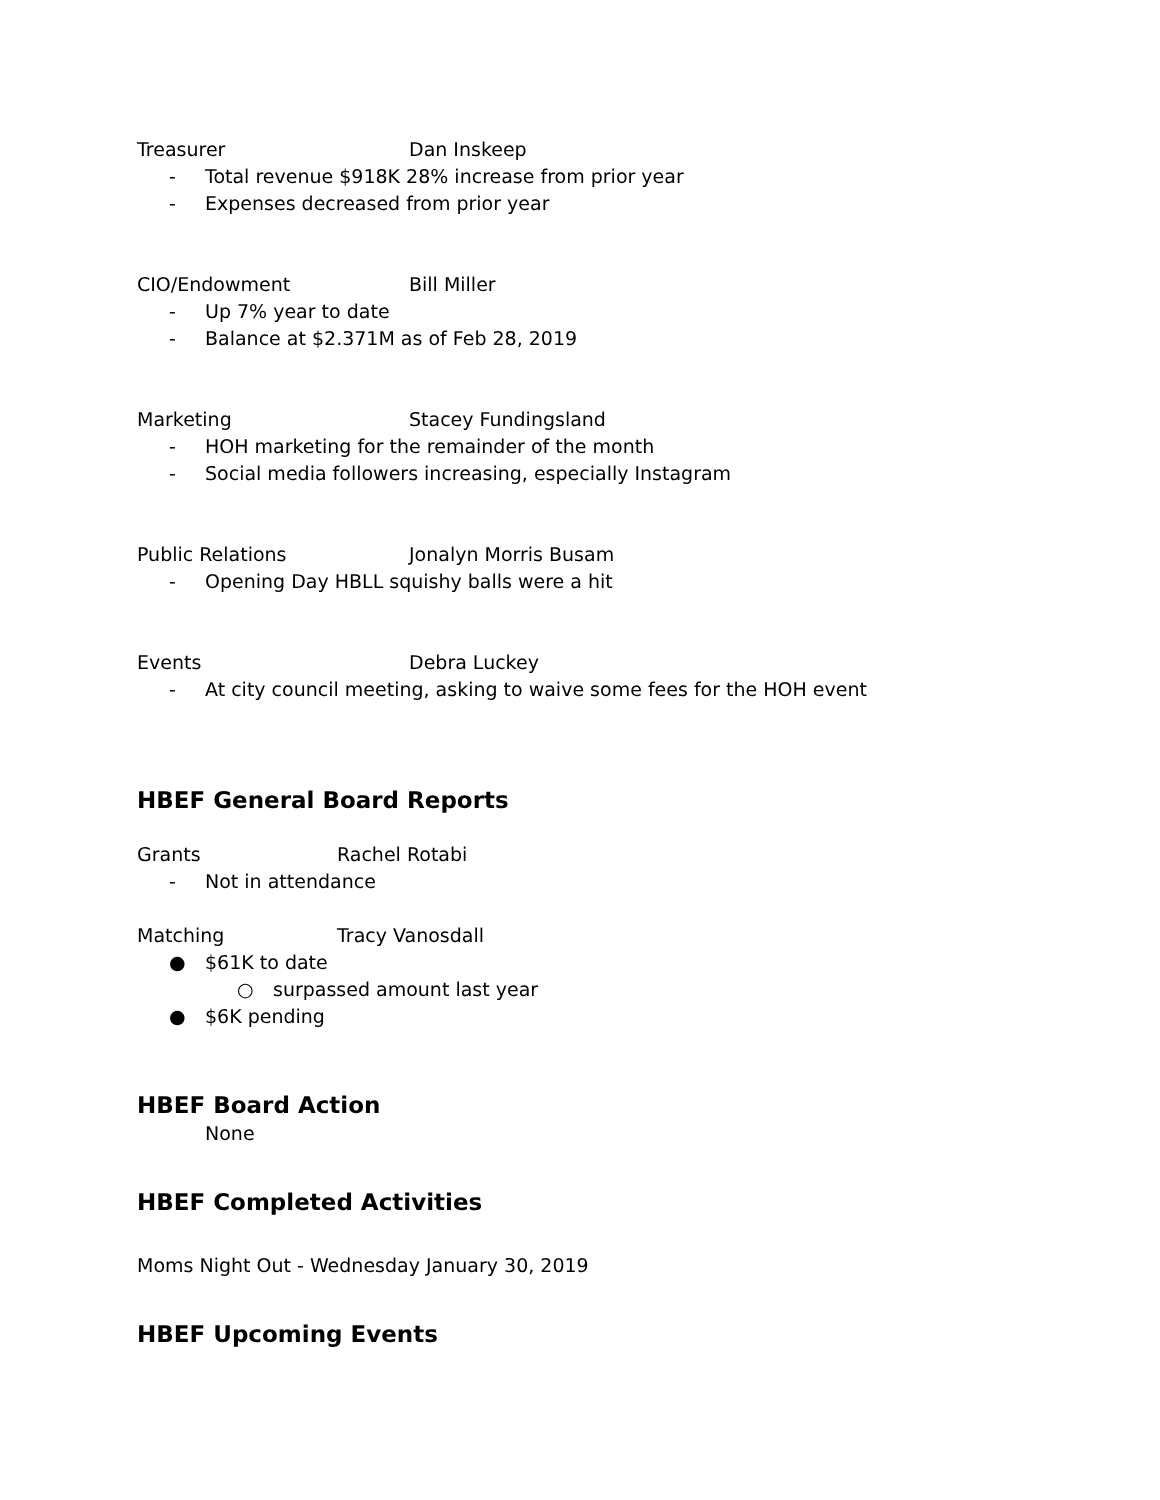Treasurer Dan Inskeep
- Total revenue $918K 28% increase from prior year
- Expenses decreased from prior year
CIO/Endowment Bill Miller
- Up 7% year to date
- Balance at $2.371M as of Feb 28, 2019
Marketing Stacey Fundingsland
- HOH marketing for the remainder of the month
- Social media followers increasing, especially Instagram
Public Relations Jonalyn Morris Busam
- Opening Day HBLL squishy balls were a hit
Events Debra Luckey
- At city council meeting, asking to waive some fees for the HOH event
HBEF General Board Reports
Grants Rachel Rotabi
- Not in attendance
Matching Tracy Vanosdall
● $61K to date
○ surpassed amount last year
● $6K pending
HBEF Board Action
None
HBEF Completed Activities
Moms Night Out - Wednesday January 30, 2019
HBEF Upcoming Events